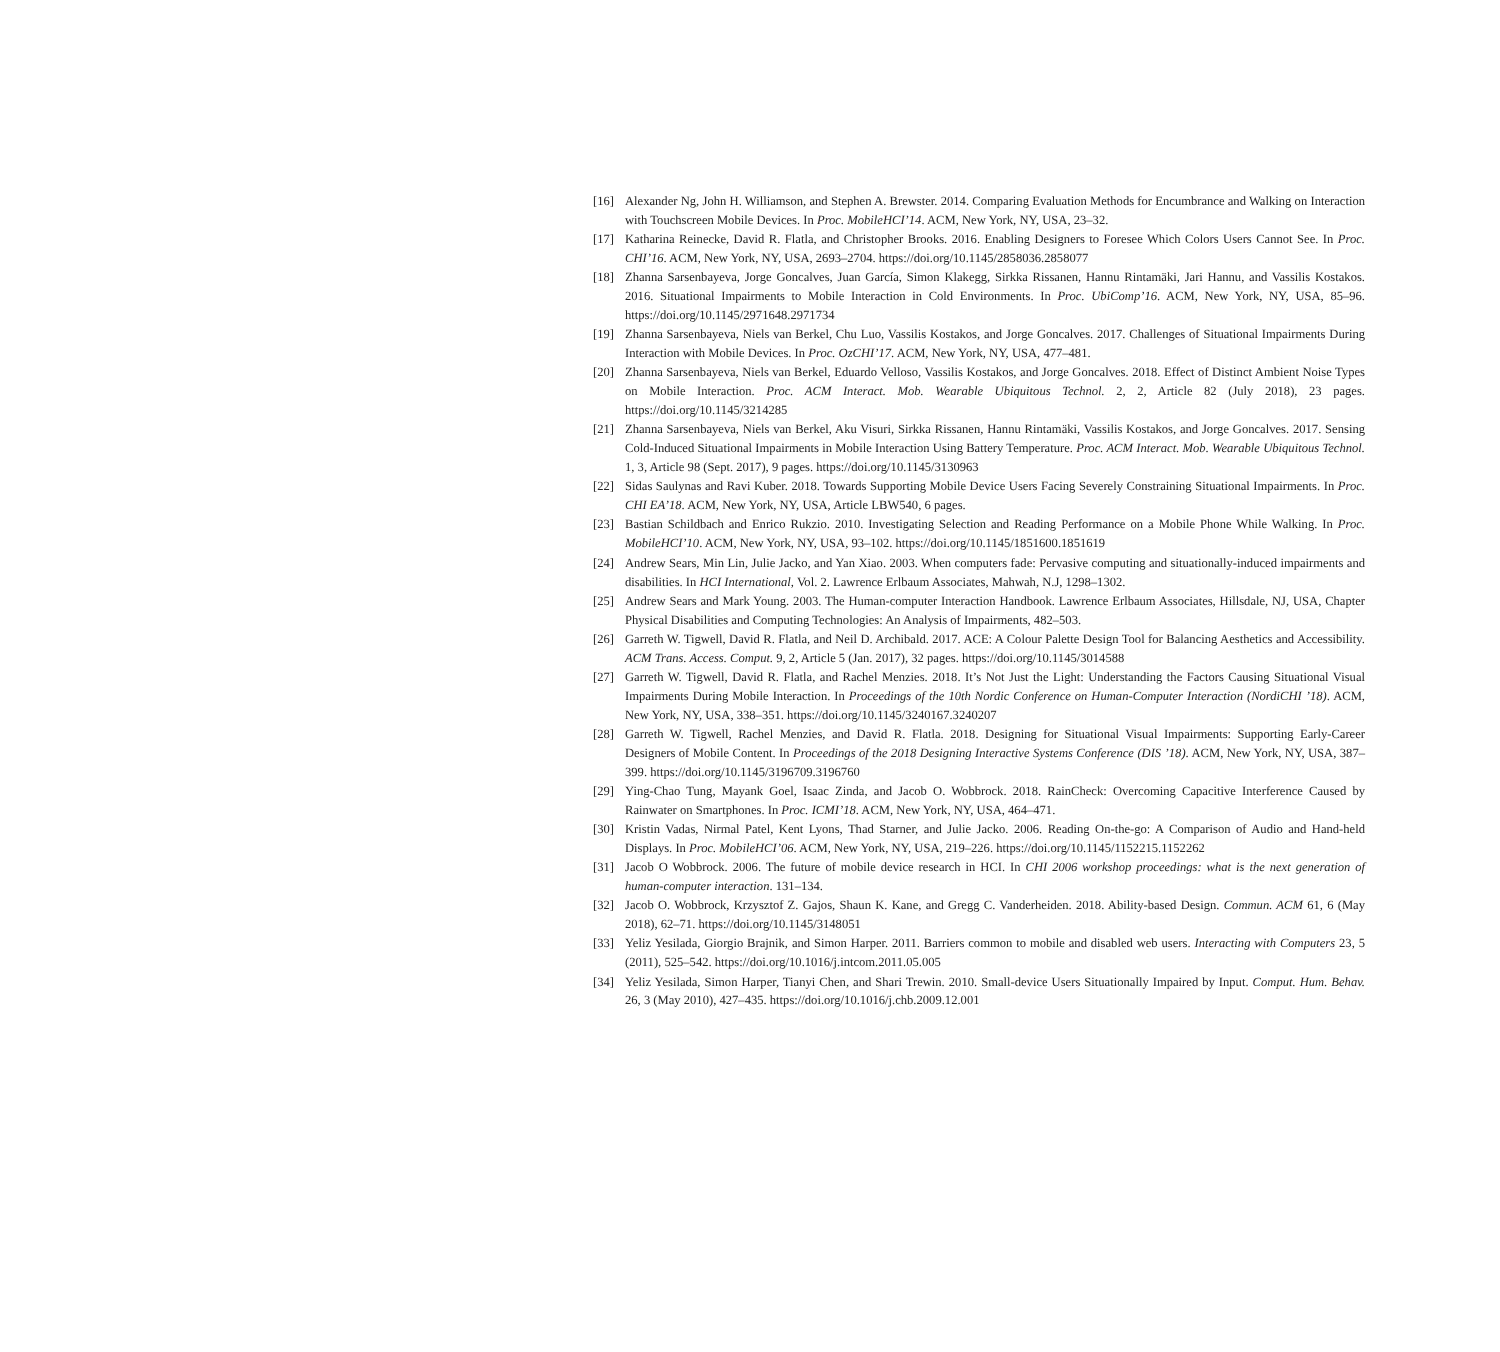[16] Alexander Ng, John H. Williamson, and Stephen A. Brewster. 2014. Comparing Evaluation Methods for Encumbrance and Walking on Interaction with Touchscreen Mobile Devices. In Proc. MobileHCI’14. ACM, New York, NY, USA, 23–32.
[17] Katharina Reinecke, David R. Flatla, and Christopher Brooks. 2016. Enabling Designers to Foresee Which Colors Users Cannot See. In Proc. CHI’16. ACM, New York, NY, USA, 2693–2704. https://doi.org/10.1145/2858036.2858077
[18] Zhanna Sarsenbayeva, Jorge Goncalves, Juan García, Simon Klakegg, Sirkka Rissanen, Hannu Rintamäki, Jari Hannu, and Vassilis Kostakos. 2016. Situational Impairments to Mobile Interaction in Cold Environments. In Proc. UbiComp’16. ACM, New York, NY, USA, 85–96. https://doi.org/10.1145/2971648.2971734
[19] Zhanna Sarsenbayeva, Niels van Berkel, Chu Luo, Vassilis Kostakos, and Jorge Goncalves. 2017. Challenges of Situational Impairments During Interaction with Mobile Devices. In Proc. OzCHI’17. ACM, New York, NY, USA, 477–481.
[20] Zhanna Sarsenbayeva, Niels van Berkel, Eduardo Velloso, Vassilis Kostakos, and Jorge Goncalves. 2018. Effect of Distinct Ambient Noise Types on Mobile Interaction. Proc. ACM Interact. Mob. Wearable Ubiquitous Technol. 2, 2, Article 82 (July 2018), 23 pages. https://doi.org/10.1145/3214285
[21] Zhanna Sarsenbayeva, Niels van Berkel, Aku Visuri, Sirkka Rissanen, Hannu Rintamäki, Vassilis Kostakos, and Jorge Goncalves. 2017. Sensing Cold-Induced Situational Impairments in Mobile Interaction Using Battery Temperature. Proc. ACM Interact. Mob. Wearable Ubiquitous Technol. 1, 3, Article 98 (Sept. 2017), 9 pages. https://doi.org/10.1145/3130963
[22] Sidas Saulynas and Ravi Kuber. 2018. Towards Supporting Mobile Device Users Facing Severely Constraining Situational Impairments. In Proc. CHI EA’18. ACM, New York, NY, USA, Article LBW540, 6 pages.
[23] Bastian Schildbach and Enrico Rukzio. 2010. Investigating Selection and Reading Performance on a Mobile Phone While Walking. In Proc. MobileHCI’10. ACM, New York, NY, USA, 93–102. https://doi.org/10.1145/1851600.1851619
[24] Andrew Sears, Min Lin, Julie Jacko, and Yan Xiao. 2003. When computers fade: Pervasive computing and situationally-induced impairments and disabilities. In HCI International, Vol. 2. Lawrence Erlbaum Associates, Mahwah, N.J, 1298–1302.
[25] Andrew Sears and Mark Young. 2003. The Human-computer Interaction Handbook. Lawrence Erlbaum Associates, Hillsdale, NJ, USA, Chapter Physical Disabilities and Computing Technologies: An Analysis of Impairments, 482–503.
[26] Garreth W. Tigwell, David R. Flatla, and Neil D. Archibald. 2017. ACE: A Colour Palette Design Tool for Balancing Aesthetics and Accessibility. ACM Trans. Access. Comput. 9, 2, Article 5 (Jan. 2017), 32 pages. https://doi.org/10.1145/3014588
[27] Garreth W. Tigwell, David R. Flatla, and Rachel Menzies. 2018. It’s Not Just the Light: Understanding the Factors Causing Situational Visual Impairments During Mobile Interaction. In Proceedings of the 10th Nordic Conference on Human-Computer Interaction (NordiCHI ’18). ACM, New York, NY, USA, 338–351. https://doi.org/10.1145/3240167.3240207
[28] Garreth W. Tigwell, Rachel Menzies, and David R. Flatla. 2018. Designing for Situational Visual Impairments: Supporting Early-Career Designers of Mobile Content. In Proceedings of the 2018 Designing Interactive Systems Conference (DIS ’18). ACM, New York, NY, USA, 387–399. https://doi.org/10.1145/3196709.3196760
[29] Ying-Chao Tung, Mayank Goel, Isaac Zinda, and Jacob O. Wobbrock. 2018. RainCheck: Overcoming Capacitive Interference Caused by Rainwater on Smartphones. In Proc. ICMI’18. ACM, New York, NY, USA, 464–471.
[30] Kristin Vadas, Nirmal Patel, Kent Lyons, Thad Starner, and Julie Jacko. 2006. Reading On-the-go: A Comparison of Audio and Hand-held Displays. In Proc. MobileHCI’06. ACM, New York, NY, USA, 219–226. https://doi.org/10.1145/1152215.1152262
[31] Jacob O Wobbrock. 2006. The future of mobile device research in HCI. In CHI 2006 workshop proceedings: what is the next generation of human-computer interaction. 131–134.
[32] Jacob O. Wobbrock, Krzysztof Z. Gajos, Shaun K. Kane, and Gregg C. Vanderheiden. 2018. Ability-based Design. Commun. ACM 61, 6 (May 2018), 62–71. https://doi.org/10.1145/3148051
[33] Yeliz Yesilada, Giorgio Brajnik, and Simon Harper. 2011. Barriers common to mobile and disabled web users. Interacting with Computers 23, 5 (2011), 525–542. https://doi.org/10.1016/j.intcom.2011.05.005
[34] Yeliz Yesilada, Simon Harper, Tianyi Chen, and Shari Trewin. 2010. Small-device Users Situationally Impaired by Input. Comput. Hum. Behav. 26, 3 (May 2010), 427–435. https://doi.org/10.1016/j.chb.2009.12.001